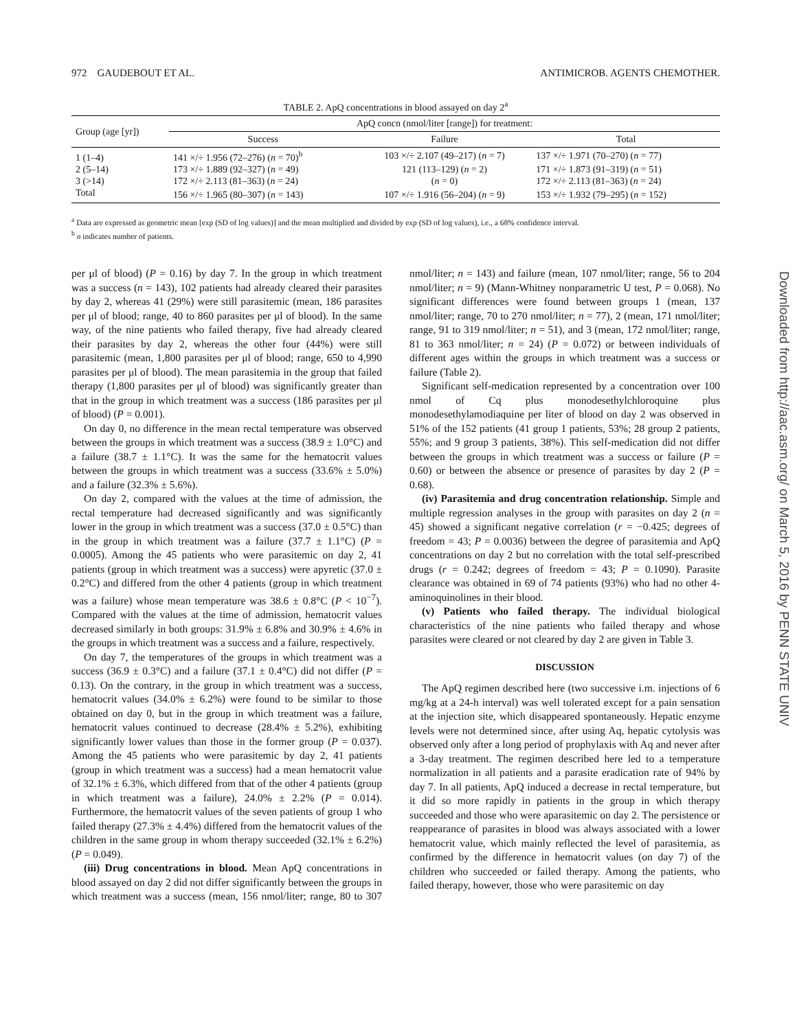972 GAUDEBOUT ET AL. ANTIMICROB. AGENTS CHEMOTHER.
TABLE 2. ApQ concentrations in blood assayed on day 2<sup>a</sup>
| Group (age [yr]) | ApQ concn (nmol/liter [range]) for treatment: | | |
| --- | --- | --- | --- |
| | Success | Failure | Total |
| 1 (1–4) | 141 ×/÷ 1.956 (72–276) ( n = 70)<sup>b</sup> | 103 ×/÷ 2.107 (49–217) ( n = 7) | 137 ×/÷ 1.971 (70–270) ( n = 77) |
| 2 (5–14) | 173 ×/÷ 1.889 (92–327) ( n = 49) | 121 (113–129) ( n = 2) | 171 ×/÷ 1.873 (91–319) ( n = 51) |
| 3 (>14) | 172 ×/÷ 2.113 (81–363) ( n = 24) | ( n = 0) | 172 ×/÷ 2.113 (81–363) ( n = 24) |
| Total | 156 ×/÷ 1.965 (80–307) ( n = 143) | 107 ×/÷ 1.916 (56–204) ( n = 9) | 153 ×/÷ 1.932 (79–295) ( n = 152) |
<sup>a</sup> Data are expressed as geometric mean [exp (SD of log values)] and the mean multiplied and divided by exp (SD of log values), i.e., a 68% confidence interval.
<sup>b</sup> n indicates number of patients.
per μl of blood) (P = 0.16) by day 7. In the group in which treatment was a success (n = 143), 102 patients had already cleared their parasites by day 2, whereas 41 (29%) were still parasitemic (mean, 186 parasites per μl of blood; range, 40 to 860 parasites per μl of blood). In the same way, of the nine patients who failed therapy, five had already cleared their parasites by day 2, whereas the other four (44%) were still parasitemic (mean, 1,800 parasites per μl of blood; range, 650 to 4,990 parasites per μl of blood). The mean parasitemia in the group that failed therapy (1,800 parasites per μl of blood) was significantly greater than that in the group in which treatment was a success (186 parasites per μl of blood) (P = 0.001).
On day 0, no difference in the mean rectal temperature was observed between the groups in which treatment was a success (38.9 ± 1.0°C) and a failure (38.7 ± 1.1°C). It was the same for the hematocrit values between the groups in which treatment was a success (33.6% ± 5.0%) and a failure (32.3% ± 5.6%).
On day 2, compared with the values at the time of admission, the rectal temperature had decreased significantly and was significantly lower in the group in which treatment was a success (37.0 ± 0.5°C) than in the group in which treatment was a failure (37.7 ± 1.1°C) (P = 0.0005). Among the 45 patients who were parasitemic on day 2, 41 patients (group in which treatment was a success) were apyretic (37.0 ± 0.2°C) and differed from the other 4 patients (group in which treatment was a failure) whose mean temperature was 38.6 ± 0.8°C (P < 10<sup>−7</sup>). Compared with the values at the time of admission, hematocrit values decreased similarly in both groups: 31.9% ± 6.8% and 30.9% ± 4.6% in the groups in which treatment was a success and a failure, respectively.
On day 7, the temperatures of the groups in which treatment was a success (36.9 ± 0.3°C) and a failure (37.1 ± 0.4°C) did not differ (P = 0.13). On the contrary, in the group in which treatment was a success, hematocrit values (34.0% ± 6.2%) were found to be similar to those obtained on day 0, but in the group in which treatment was a failure, hematocrit values continued to decrease (28.4% ± 5.2%), exhibiting significantly lower values than those in the former group (P = 0.037). Among the 45 patients who were parasitemic by day 2, 41 patients (group in which treatment was a success) had a mean hematocrit value of 32.1% ± 6.3%, which differed from that of the other 4 patients (group in which treatment was a failure), 24.0% ± 2.2% (P = 0.014). Furthermore, the hematocrit values of the seven patients of group 1 who failed therapy (27.3% ± 4.4%) differed from the hematocrit values of the children in the same group in whom therapy succeeded (32.1% ± 6.2%) (P = 0.049).
(iii) Drug concentrations in blood. Mean ApQ concentrations in blood assayed on day 2 did not differ significantly between the groups in which treatment was a success (mean, 156 nmol/liter; range, 80 to 307 nmol/liter; n = 143) and failure (mean, 107 nmol/liter; range, 56 to 204 nmol/liter; n = 9) (Mann-Whitney nonparametric U test, P = 0.068). No significant differences were found between groups 1 (mean, 137 nmol/liter; range, 70 to 270 nmol/liter; n = 77), 2 (mean, 171 nmol/liter; range, 91 to 319 nmol/liter; n = 51), and 3 (mean, 172 nmol/liter; range, 81 to 363 nmol/liter; n = 24) (P = 0.072) or between individuals of different ages within the groups in which treatment was a success or failure (Table 2).
Significant self-medication represented by a concentration over 100 nmol of Cq plus monodesethylchloroquine plus monodesethylamodiaquine per liter of blood on day 2 was observed in 51% of the 152 patients (41 group 1 patients, 53%; 28 group 2 patients, 55%; and 9 group 3 patients, 38%). This self-medication did not differ between the groups in which treatment was a success or failure (P = 0.60) or between the absence or presence of parasites by day 2 (P = 0.68).
(iv) Parasitemia and drug concentration relationship. Simple and multiple regression analyses in the group with parasites on day 2 (n = 45) showed a significant negative correlation (r = −0.425; degrees of freedom = 43; P = 0.0036) between the degree of parasitemia and ApQ concentrations on day 2 but no correlation with the total self-prescribed drugs (r = 0.242; degrees of freedom = 43; P = 0.1090). Parasite clearance was obtained in 69 of 74 patients (93%) who had no other 4-aminoquinolines in their blood.
(v) Patients who failed therapy. The individual biological characteristics of the nine patients who failed therapy and whose parasites were cleared or not cleared by day 2 are given in Table 3.
DISCUSSION
The ApQ regimen described here (two successive i.m. injections of 6 mg/kg at a 24-h interval) was well tolerated except for a pain sensation at the injection site, which disappeared spontaneously. Hepatic enzyme levels were not determined since, after using Aq, hepatic cytolysis was observed only after a long period of prophylaxis with Aq and never after a 3-day treatment. The regimen described here led to a temperature normalization in all patients and a parasite eradication rate of 94% by day 7. In all patients, ApQ induced a decrease in rectal temperature, but it did so more rapidly in patients in the group in which therapy succeeded and those who were aparasitemic on day 2. The persistence or reappearance of parasites in blood was always associated with a lower hematocrit value, which mainly reflected the level of parasitemia, as confirmed by the difference in hematocrit values (on day 7) of the children who succeeded or failed therapy. Among the patients, who failed therapy, however, those who were parasitemic on day
Downloaded from http://aac.asm.org/ on March 5, 2016 by PENN STATE UNIV